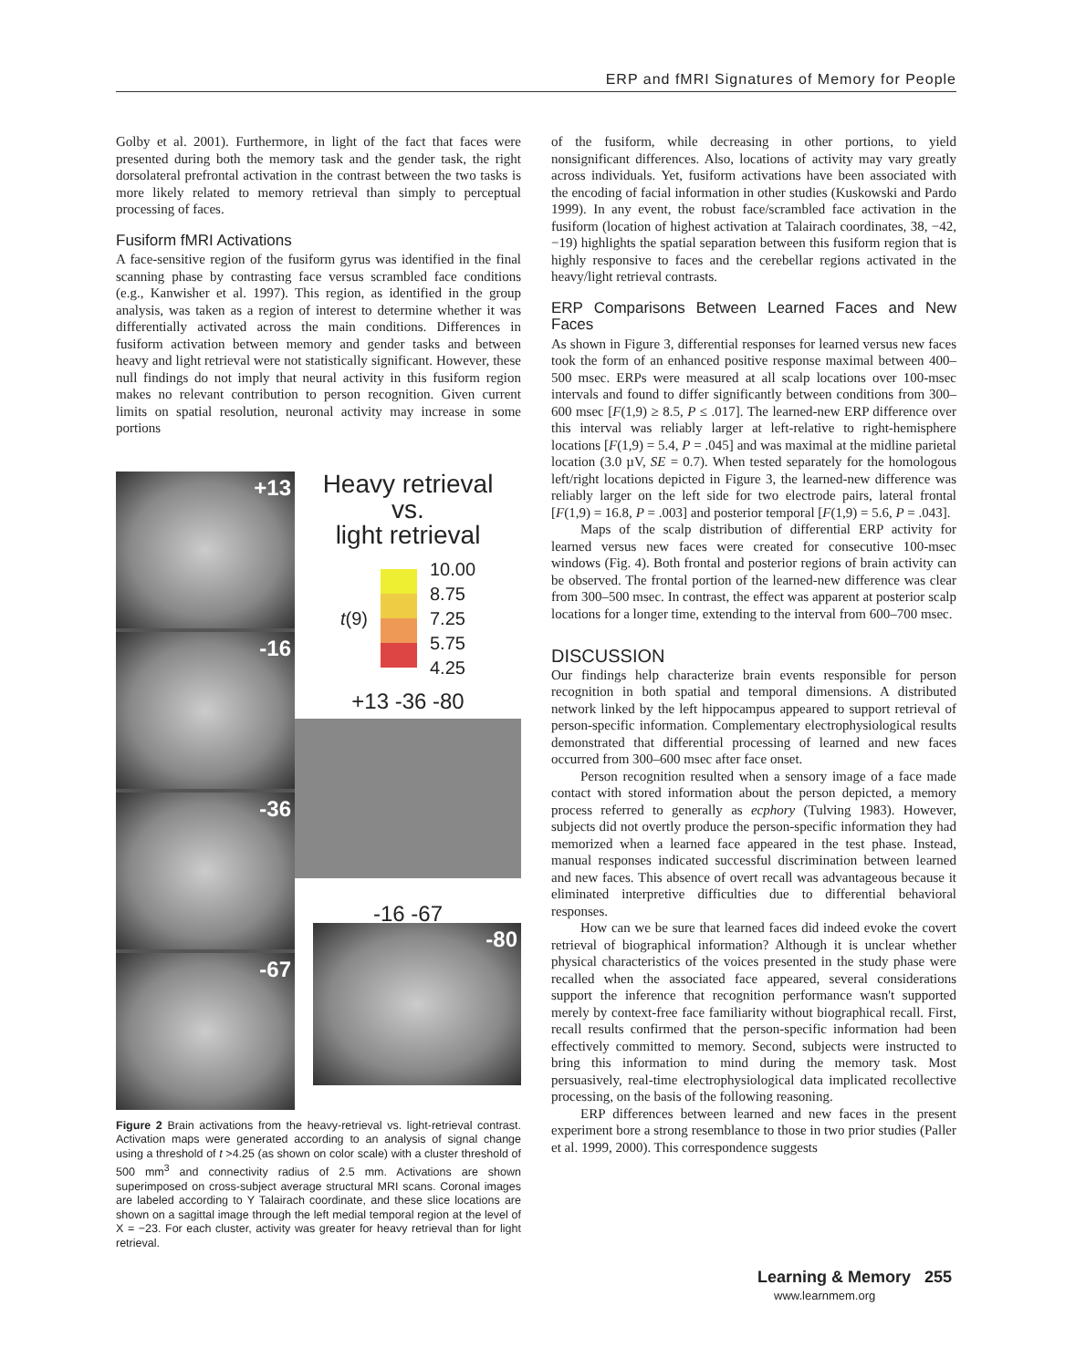ERP and fMRI Signatures of Memory for People
Golby et al. 2001). Furthermore, in light of the fact that faces were presented during both the memory task and the gender task, the right dorsolateral prefrontal activation in the contrast between the two tasks is more likely related to memory retrieval than simply to perceptual processing of faces.
Fusiform fMRI Activations
A face-sensitive region of the fusiform gyrus was identified in the final scanning phase by contrasting face versus scrambled face conditions (e.g., Kanwisher et al. 1997). This region, as identified in the group analysis, was taken as a region of interest to determine whether it was differentially activated across the main conditions. Differences in fusiform activation between memory and gender tasks and between heavy and light retrieval were not statistically significant. However, these null findings do not imply that neural activity in this fusiform region makes no relevant contribution to person recognition. Given current limits on spatial resolution, neuronal activity may increase in some portions
+13
-16
-36
-67
Heavy retrieval
vs.
light retrieval
t(9)
10.00
8.75
7.25
5.75
4.25
+13 -36 -80
-16 -67
-80
Figure 2 Brain activations from the heavy-retrieval vs. light-retrieval contrast. Activation maps were generated according to an analysis of signal change using a threshold of t >4.25 (as shown on color scale) with a cluster threshold of 500 mm<sup>3</sup> and connectivity radius of 2.5 mm. Activations are shown superimposed on cross-subject average structural MRI scans. Coronal images are labeled according to Y Talairach coordinate, and these slice locations are shown on a sagittal image through the left medial temporal region at the level of X = −23. For each cluster, activity was greater for heavy retrieval than for light retrieval.
of the fusiform, while decreasing in other portions, to yield nonsignificant differences. Also, locations of activity may vary greatly across individuals. Yet, fusiform activations have been associated with the encoding of facial information in other studies (Kuskowski and Pardo 1999). In any event, the robust face/scrambled face activation in the fusiform (location of highest activation at Talairach coordinates, 38, −42, −19) highlights the spatial separation between this fusiform region that is highly responsive to faces and the cerebellar regions activated in the heavy/light retrieval contrasts.
ERP Comparisons Between Learned Faces and New Faces
As shown in Figure 3, differential responses for learned versus new faces took the form of an enhanced positive response maximal between 400–500 msec. ERPs were measured at all scalp locations over 100-msec intervals and found to differ significantly between conditions from 300–600 msec [F(1,9) ≥ 8.5, P ≤ .017]. The learned-new ERP difference over this interval was reliably larger at left-relative to right-hemisphere locations [F(1,9) = 5.4, P = .045] and was maximal at the midline parietal location (3.0 µV, SE = 0.7). When tested separately for the homologous left/right locations depicted in Figure 3, the learned-new difference was reliably larger on the left side for two electrode pairs, lateral frontal [F(1,9) = 16.8, P = .003] and posterior temporal [F(1,9) = 5.6, P = .043].
Maps of the scalp distribution of differential ERP activity for learned versus new faces were created for consecutive 100-msec windows (Fig. 4). Both frontal and posterior regions of brain activity can be observed. The frontal portion of the learned-new difference was clear from 300–500 msec. In contrast, the effect was apparent at posterior scalp locations for a longer time, extending to the interval from 600–700 msec.
DISCUSSION
Our findings help characterize brain events responsible for person recognition in both spatial and temporal dimensions. A distributed network linked by the left hippocampus appeared to support retrieval of person-specific information. Complementary electrophysiological results demonstrated that differential processing of learned and new faces occurred from 300–600 msec after face onset.
Person recognition resulted when a sensory image of a face made contact with stored information about the person depicted, a memory process referred to generally as ecphory (Tulving 1983). However, subjects did not overtly produce the person-specific information they had memorized when a learned face appeared in the test phase. Instead, manual responses indicated successful discrimination between learned and new faces. This absence of overt recall was advantageous because it eliminated interpretive difficulties due to differential behavioral responses.
How can we be sure that learned faces did indeed evoke the covert retrieval of biographical information? Although it is unclear whether physical characteristics of the voices presented in the study phase were recalled when the associated face appeared, several considerations support the inference that recognition performance wasn't supported merely by context-free face familiarity without biographical recall. First, recall results confirmed that the person-specific information had been effectively committed to memory. Second, subjects were instructed to bring this information to mind during the memory task. Most persuasively, real-time electrophysiological data implicated recollective processing, on the basis of the following reasoning.
ERP differences between learned and new faces in the present experiment bore a strong resemblance to those in two prior studies (Paller et al. 1999, 2000). This correspondence suggests
Learning & Memory 255
www.learnmem.org